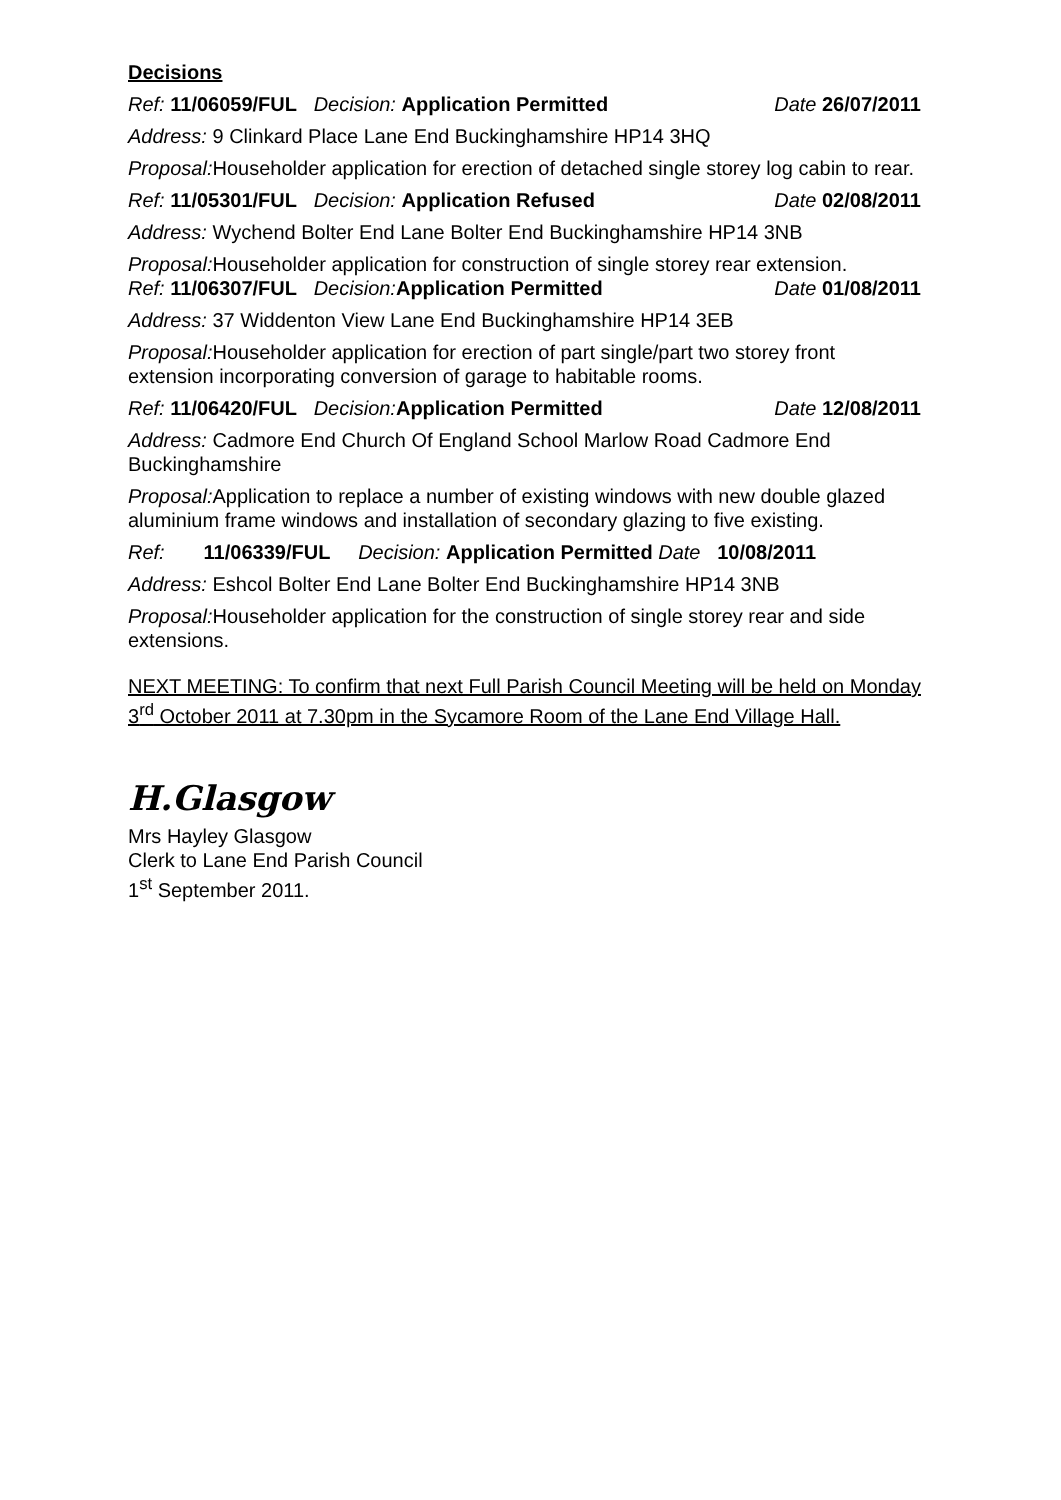Decisions
Ref: 11/06059/FUL Decision: Application Permitted Date 26/07/2011
Address: 9 Clinkard Place Lane End Buckinghamshire HP14 3HQ
Proposal: Householder application for erection of detached single storey log cabin to rear.
Ref: 11/05301/FUL Decision: Application Refused Date 02/08/2011
Address: Wychend Bolter End Lane Bolter End Buckinghamshire HP14 3NB
Proposal: Householder application for construction of single storey rear extension.
Ref: 11/06307/FUL Decision: Application Permitted Date 01/08/2011
Address: 37 Widdenton View Lane End Buckinghamshire HP14 3EB
Proposal: Householder application for erection of part single/part two storey front extension incorporating conversion of garage to habitable rooms.
Ref: 11/06420/FUL Decision: Application Permitted Date 12/08/2011
Address: Cadmore End Church Of England School Marlow Road Cadmore End Buckinghamshire
Proposal: Application to replace a number of existing windows with new double glazed aluminium frame windows and installation of secondary glazing to five existing.
Ref: 11/06339/FUL Decision: Application Permitted Date 10/08/2011
Address: Eshcol Bolter End Lane Bolter End Buckinghamshire HP14 3NB
Proposal: Householder application for the construction of single storey rear and side extensions.
NEXT MEETING: To confirm that next Full Parish Council Meeting will be held on Monday 3<sup>rd</sup> October 2011 at 7.30pm in the Sycamore Room of the Lane End Village Hall.
H.Glasgow
Mrs Hayley Glasgow
Clerk to Lane End Parish Council
1<sup>st</sup> September 2011.